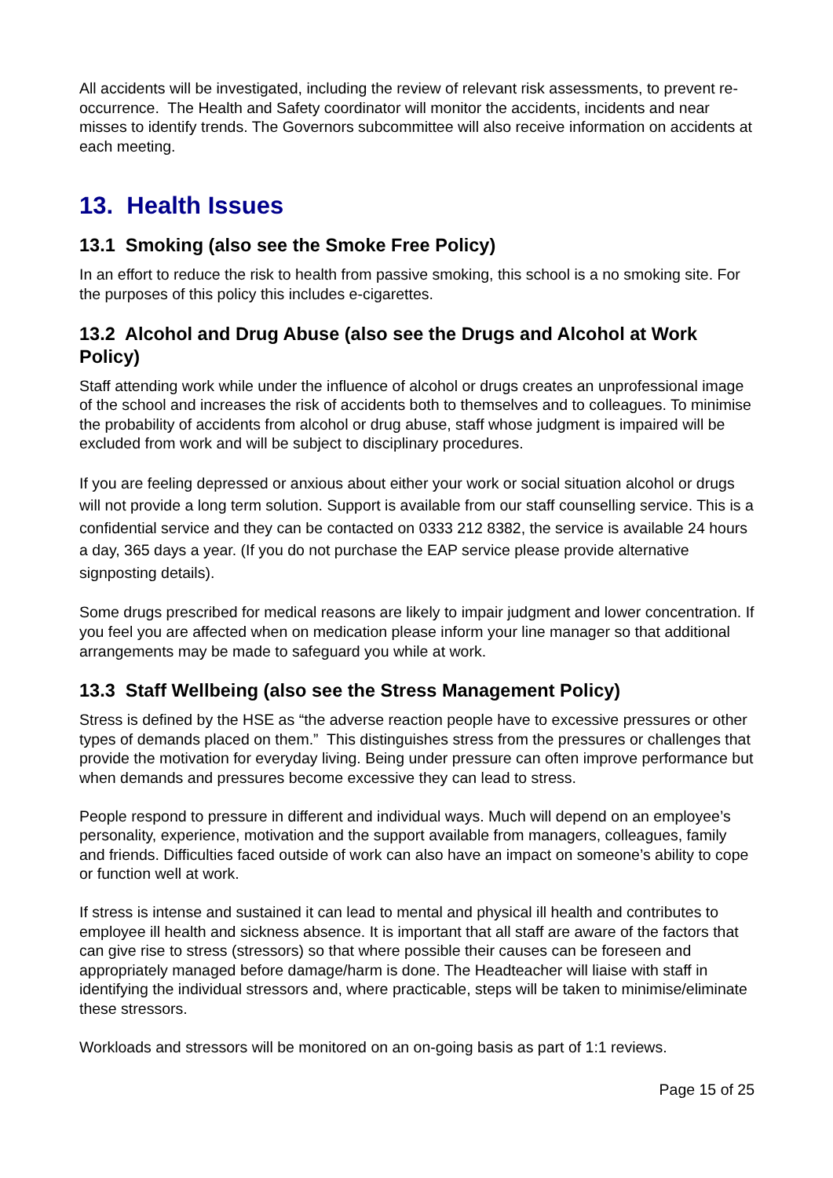All accidents will be investigated, including the review of relevant risk assessments, to prevent re-occurrence. The Health and Safety coordinator will monitor the accidents, incidents and near misses to identify trends. The Governors subcommittee will also receive information on accidents at each meeting.
13. Health Issues
13.1 Smoking (also see the Smoke Free Policy)
In an effort to reduce the risk to health from passive smoking, this school is a no smoking site. For the purposes of this policy this includes e-cigarettes.
13.2 Alcohol and Drug Abuse (also see the Drugs and Alcohol at Work Policy)
Staff attending work while under the influence of alcohol or drugs creates an unprofessional image of the school and increases the risk of accidents both to themselves and to colleagues. To minimise the probability of accidents from alcohol or drug abuse, staff whose judgment is impaired will be excluded from work and will be subject to disciplinary procedures.
If you are feeling depressed or anxious about either your work or social situation alcohol or drugs will not provide a long term solution. Support is available from our staff counselling service. This is a confidential service and they can be contacted on 0333 212 8382, the service is available 24 hours a day, 365 days a year. (If you do not purchase the EAP service please provide alternative signposting details).
Some drugs prescribed for medical reasons are likely to impair judgment and lower concentration. If you feel you are affected when on medication please inform your line manager so that additional arrangements may be made to safeguard you while at work.
13.3 Staff Wellbeing (also see the Stress Management Policy)
Stress is defined by the HSE as “the adverse reaction people have to excessive pressures or other types of demands placed on them.” This distinguishes stress from the pressures or challenges that provide the motivation for everyday living. Being under pressure can often improve performance but when demands and pressures become excessive they can lead to stress.
People respond to pressure in different and individual ways. Much will depend on an employee’s personality, experience, motivation and the support available from managers, colleagues, family and friends. Difficulties faced outside of work can also have an impact on someone’s ability to cope or function well at work.
If stress is intense and sustained it can lead to mental and physical ill health and contributes to employee ill health and sickness absence. It is important that all staff are aware of the factors that can give rise to stress (stressors) so that where possible their causes can be foreseen and appropriately managed before damage/harm is done. The Headteacher will liaise with staff in identifying the individual stressors and, where practicable, steps will be taken to minimise/eliminate these stressors.
Workloads and stressors will be monitored on an on-going basis as part of 1:1 reviews.
Page 15 of 25